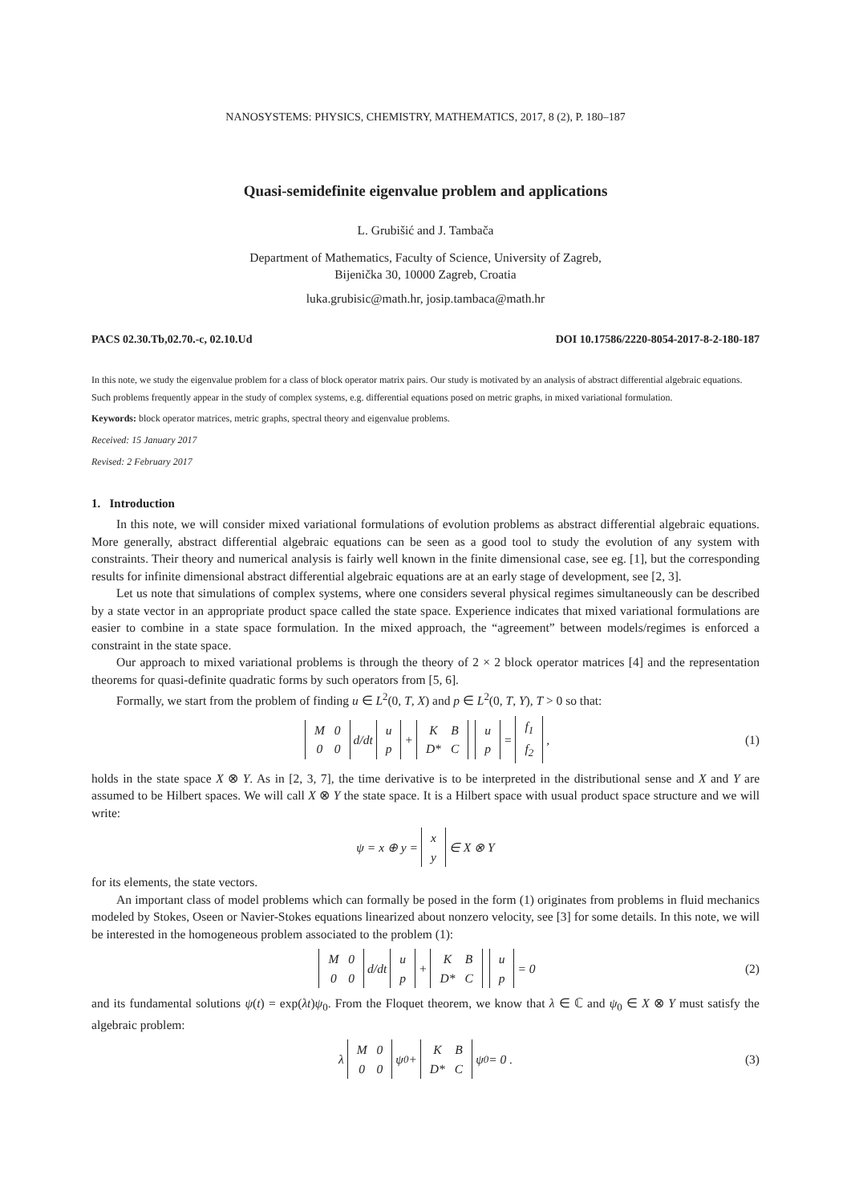NANOSYSTEMS: PHYSICS, CHEMISTRY, MATHEMATICS, 2017, 8 (2), P. 180–187
Quasi-semidefinite eigenvalue problem and applications
L. Grubišić and J. Tambača
Department of Mathematics, Faculty of Science, University of Zagreb,
Bijenička 30, 10000 Zagreb, Croatia
luka.grubisic@math.hr, josip.tambaca@math.hr
PACS 02.30.Tb,02.70.-c, 02.10.Ud DOI 10.17586/2220-8054-2017-8-2-180-187
In this note, we study the eigenvalue problem for a class of block operator matrix pairs. Our study is motivated by an analysis of abstract differential algebraic equations. Such problems frequently appear in the study of complex systems, e.g. differential equations posed on metric graphs, in mixed variational formulation.
Keywords: block operator matrices, metric graphs, spectral theory and eigenvalue problems.
Received: 15 January 2017
Revised: 2 February 2017
1. Introduction
In this note, we will consider mixed variational formulations of evolution problems as abstract differential algebraic equations. More generally, abstract differential algebraic equations can be seen as a good tool to study the evolution of any system with constraints. Their theory and numerical analysis is fairly well known in the finite dimensional case, see eg. [1], but the corresponding results for infinite dimensional abstract differential algebraic equations are at an early stage of development, see [2, 3].
Let us note that simulations of complex systems, where one considers several physical regimes simultaneously can be described by a state vector in an appropriate product space called the state space. Experience indicates that mixed variational formulations are easier to combine in a state space formulation. In the mixed approach, the “agreement” between models/regimes is enforced a constraint in the state space.
Our approach to mixed variational problems is through the theory of 2 × 2 block operator matrices [4] and the representation theorems for quasi-definite quadratic forms by such operators from [5, 6].
Formally, we start from the problem of finding u ∈ L<sup>2</sup>(0, T, X) and p ∈ L<sup>2</sup>(0, T, Y), T > 0 so that:
| M | 0 |
| 0 | 0 |
d/dt
| u |
| p |
+
| K | B |
| D* | C |
| u |
| p |
=
| f<sub>1</sub> |
| f<sub>2</sub> |
, (1)
holds in the state space X ⊗ Y. As in [2, 3, 7], the time derivative is to be interpreted in the distributional sense and X and Y are assumed to be Hilbert spaces. We will call X ⊗ Y the state space. It is a Hilbert space with usual product space structure and we will write:
ψ = x ⊕ y =
| x |
| y |
∈ X ⊗ Y
for its elements, the state vectors.
An important class of model problems which can formally be posed in the form (1) originates from problems in fluid mechanics modeled by Stokes, Oseen or Navier-Stokes equations linearized about nonzero velocity, see [3] for some details. In this note, we will be interested in the homogeneous problem associated to the problem (1):
| M | 0 |
| 0 | 0 |
d/dt
| u |
| p |
+
| K | B |
| D* | C |
| u |
| p |
= 0 (2)
and its fundamental solutions ψ(t) = exp(λt)ψ<sub>0</sub>. From the Floquet theorem, we know that λ ∈ ℂ and ψ<sub>0</sub> ∈ X ⊗ Y must satisfy the algebraic problem:
λ
| M | 0 |
| 0 | 0 |
ψ<sub>0</sub> +
| K | B |
| D* | C |
ψ<sub>0</sub> = 0 . (3)